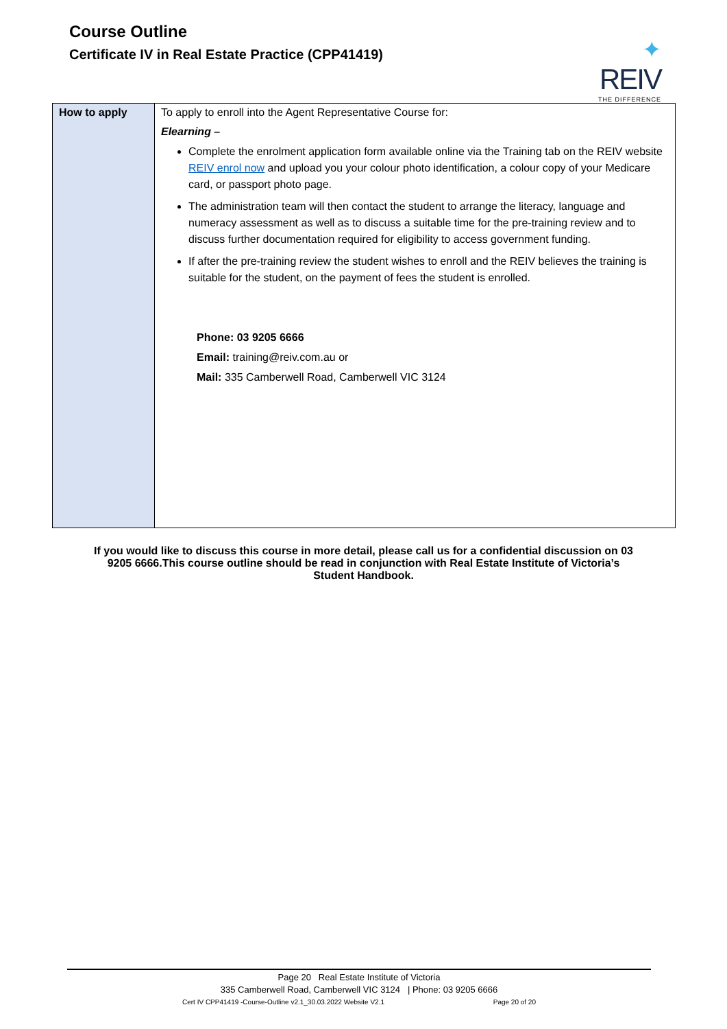Course Outline
Certificate IV in Real Estate Practice (CPP41419)
✦
REIV
THE DIFFERENCE
| How to apply | To apply to enroll into the Agent Representative Course for: Elearning – Complete the enrolment application form available online via the Training tab on the REIV website REIV enrol now and upload you your colour photo identification, a colour copy of your Medicare card, or passport photo page. The administration team will then contact the student to arrange the literacy, language and numeracy assessment as well as to discuss a suitable time for the pre-training review and to discuss further documentation required for eligibility to access government funding. If after the pre-training review the student wishes to enroll and the REIV believes the training is suitable for the student, on the payment of fees the student is enrolled. Phone: 03 9205 6666 Email: training@reiv.com.au or Mail: 335 Camberwell Road, Camberwell VIC 3124 |
If you would like to discuss this course in more detail, please call us for a confidential discussion on 03 9205 6666.This course outline should be read in conjunction with Real Estate Institute of Victoria’s Student Handbook.
Page 20 Real Estate Institute of Victoria
335 Camberwell Road, Camberwell VIC 3124 | Phone: 03 9205 6666
Cert IV CPP41419 -Course-Outline v2.1_30.03.2022 Website V2.1 Page 20 of 20